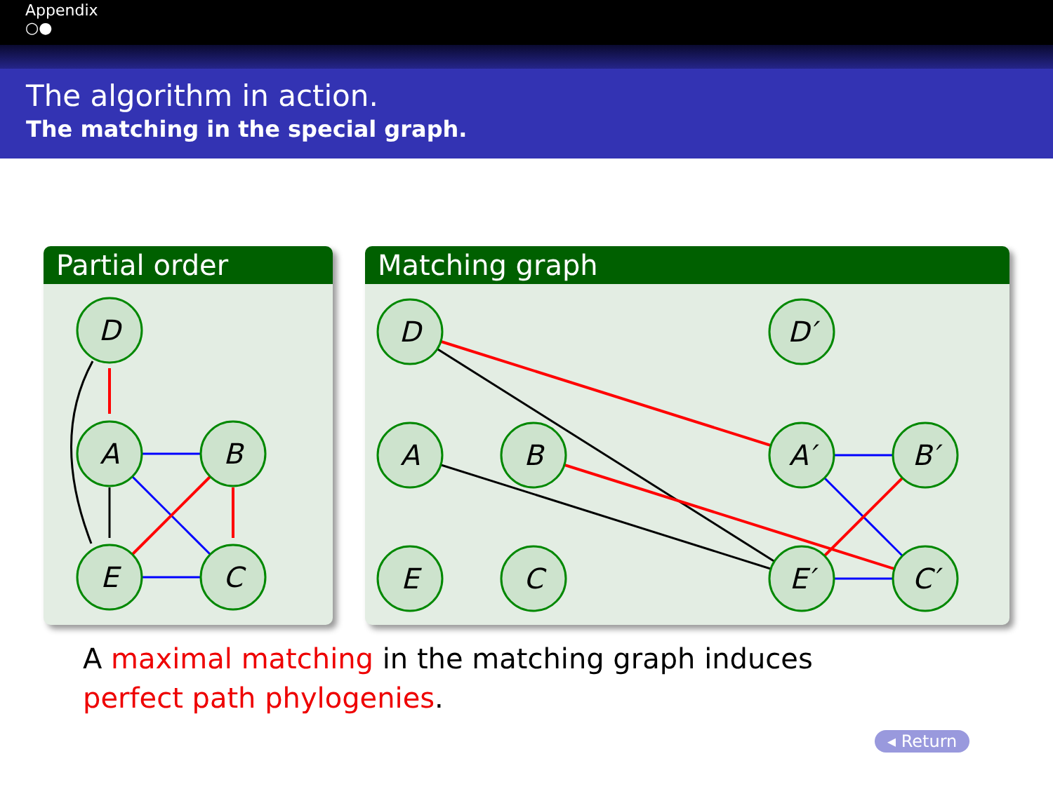Appendix
○●
The algorithm in action.
The matching in the special graph.
Partial order
D
A
B
E
C
Matching graph
D
D′
A
B
A′
B′
E
C
E′
C′
A maximal matching in the matching graph induces
perfect path phylogenies.
◂ Return